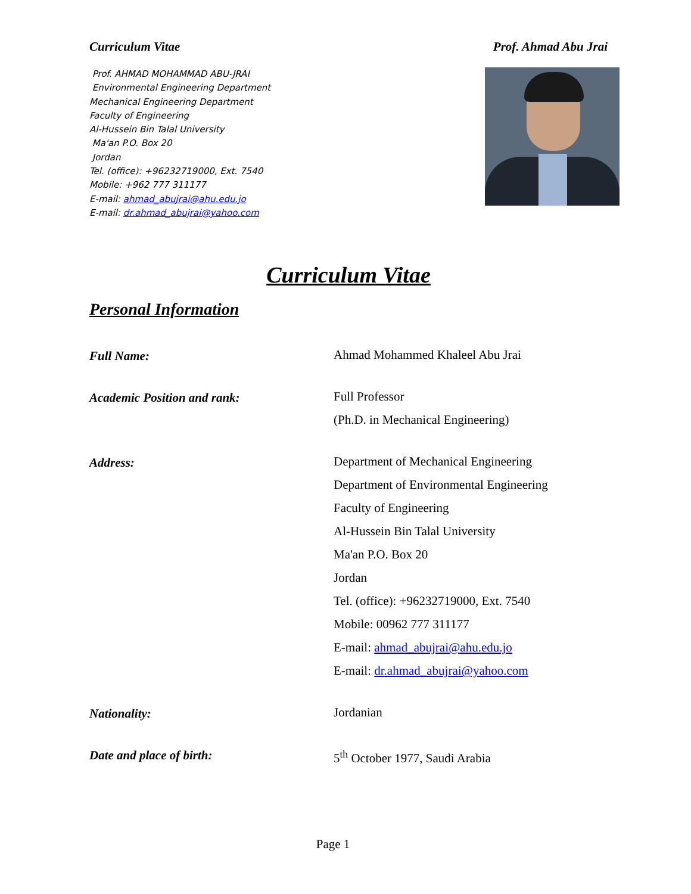Curriculum Vitae Prof. Ahmad Abu Jrai
Prof. AHMAD MOHAMMAD ABU-JRAI
Environmental Engineering Department
Mechanical Engineering Department
Faculty of Engineering
Al-Hussein Bin Talal University
Ma'an P.O. Box 20
Jordan
Tel. (office): +96232719000, Ext. 7540
Mobile: +962 777 311177
E-mail: ahmad_abujrai@ahu.edu.jo
E-mail: dr.ahmad_abujrai@yahoo.com
Curriculum Vitae
Personal Information
Full Name:
Ahmad Mohammed Khaleel Abu Jrai
Academic Position and rank:
Full Professor
(Ph.D. in Mechanical Engineering)
Address:
Department of Mechanical Engineering
Department of Environmental Engineering
Faculty of Engineering
Al-Hussein Bin Talal University
Ma'an P.O. Box 20
Jordan
Tel. (office): +96232719000, Ext. 7540
Mobile: 00962 777 311177
E-mail: ahmad_abujrai@ahu.edu.jo
E-mail: dr.ahmad_abujrai@yahoo.com
Nationality:
Jordanian
Date and place of birth:
5<sup>th</sup> October 1977, Saudi Arabia
Page 1